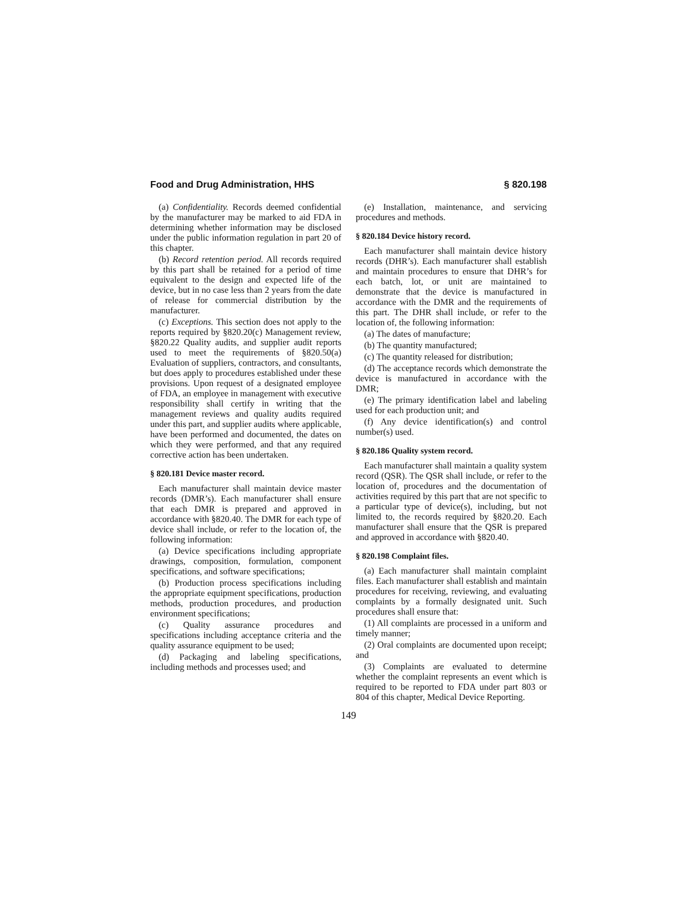Food and Drug Administration, HHS § 820.198
(a) Confidentiality. Records deemed confidential by the manufacturer may be marked to aid FDA in determining whether information may be disclosed under the public information regulation in part 20 of this chapter.
(b) Record retention period. All records required by this part shall be retained for a period of time equivalent to the design and expected life of the device, but in no case less than 2 years from the date of release for commercial distribution by the manufacturer.
(c) Exceptions. This section does not apply to the reports required by §820.20(c) Management review, §820.22 Quality audits, and supplier audit reports used to meet the requirements of §820.50(a) Evaluation of suppliers, contractors, and consultants, but does apply to procedures established under these provisions. Upon request of a designated employee of FDA, an employee in management with executive responsibility shall certify in writing that the management reviews and quality audits required under this part, and supplier audits where applicable, have been performed and documented, the dates on which they were performed, and that any required corrective action has been undertaken.
§ 820.181 Device master record.
Each manufacturer shall maintain device master records (DMR’s). Each manufacturer shall ensure that each DMR is prepared and approved in accordance with §820.40. The DMR for each type of device shall include, or refer to the location of, the following information:
(a) Device specifications including appropriate drawings, composition, formulation, component specifications, and software specifications;
(b) Production process specifications including the appropriate equipment specifications, production methods, production procedures, and production environment specifications;
(c) Quality assurance procedures and specifications including acceptance criteria and the quality assurance equipment to be used;
(d) Packaging and labeling specifications, including methods and processes used; and
(e) Installation, maintenance, and servicing procedures and methods.
§ 820.184 Device history record.
Each manufacturer shall maintain device history records (DHR’s). Each manufacturer shall establish and maintain procedures to ensure that DHR’s for each batch, lot, or unit are maintained to demonstrate that the device is manufactured in accordance with the DMR and the requirements of this part. The DHR shall include, or refer to the location of, the following information:
(a) The dates of manufacture;
(b) The quantity manufactured;
(c) The quantity released for distribution;
(d) The acceptance records which demonstrate the device is manufactured in accordance with the DMR;
(e) The primary identification label and labeling used for each production unit; and
(f) Any device identification(s) and control number(s) used.
§ 820.186 Quality system record.
Each manufacturer shall maintain a quality system record (QSR). The QSR shall include, or refer to the location of, procedures and the documentation of activities required by this part that are not specific to a particular type of device(s), including, but not limited to, the records required by §820.20. Each manufacturer shall ensure that the QSR is prepared and approved in accordance with §820.40.
§ 820.198 Complaint files.
(a) Each manufacturer shall maintain complaint files. Each manufacturer shall establish and maintain procedures for receiving, reviewing, and evaluating complaints by a formally designated unit. Such procedures shall ensure that:
(1) All complaints are processed in a uniform and timely manner;
(2) Oral complaints are documented upon receipt; and
(3) Complaints are evaluated to determine whether the complaint represents an event which is required to be reported to FDA under part 803 or 804 of this chapter, Medical Device Reporting.
149